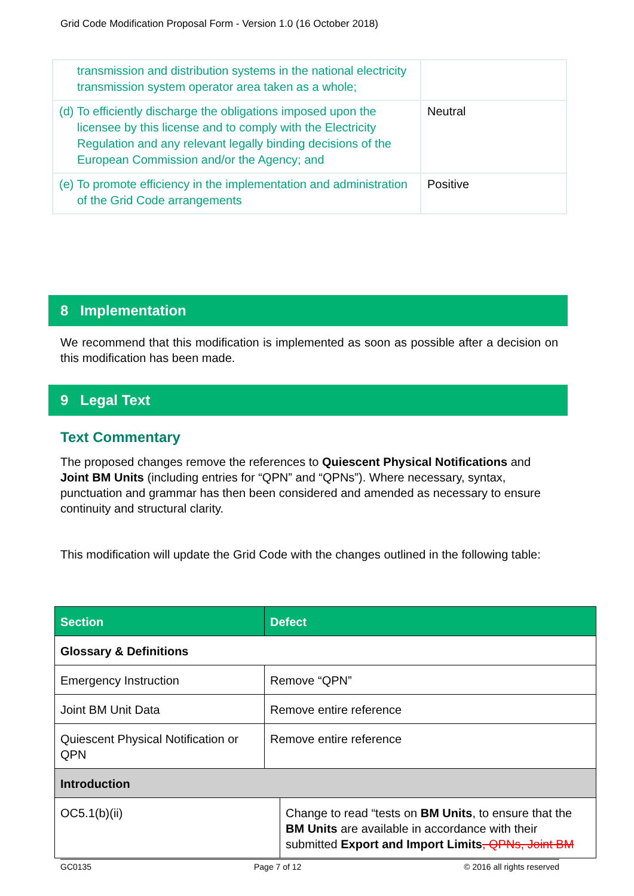Grid Code Modification Proposal Form - Version 1.0 (16 October 2018)
| transmission and distribution systems in the national electricity transmission system operator area taken as a whole; | |
| (d) To efficiently discharge the obligations imposed upon the licensee by this license and to comply with the Electricity Regulation and any relevant legally binding decisions of the European Commission and/or the Agency; and | Neutral |
| (e) To promote efficiency in the implementation and administration of the Grid Code arrangements | Positive |
8 Implementation
We recommend that this modification is implemented as soon as possible after a decision on this modification has been made.
9 Legal Text
Text Commentary
The proposed changes remove the references to Quiescent Physical Notifications and Joint BM Units (including entries for “QPN” and “QPNs”). Where necessary, syntax, punctuation and grammar has then been considered and amended as necessary to ensure continuity and structural clarity.
This modification will update the Grid Code with the changes outlined in the following table:
| Section | Defect | |
| --- | --- | --- |
| Glossary & Definitions | | |
| Emergency Instruction | Remove “QPN” | |
| Joint BM Unit Data | Remove entire reference | |
| Quiescent Physical Notification or QPN | Remove entire reference | |
| Introduction | | |
| OC5.1(b)(ii) | | Change to read “tests on BM Units , to ensure that the BM Units are available in accordance with their submitted Export and Import Limits , QPNs, Joint BM |
GC0135 Page 7 of 12 © 2016 all rights reserved